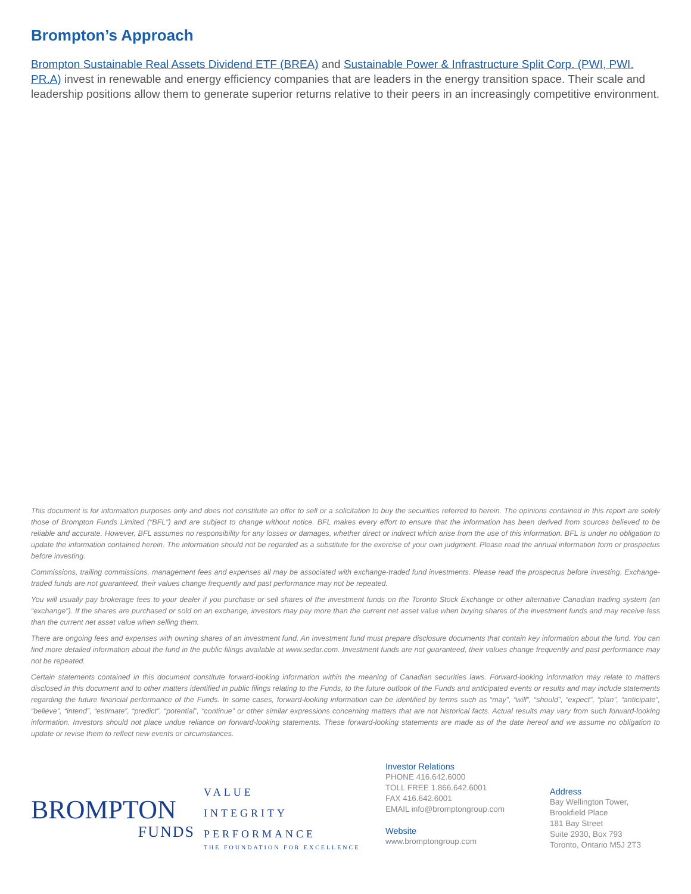Brompton’s Approach
Brompton Sustainable Real Assets Dividend ETF (BREA) and Sustainable Power & Infrastructure Split Corp. (PWI, PWI. PR.A) invest in renewable and energy efficiency companies that are leaders in the energy transition space. Their scale and leadership positions allow them to generate superior returns relative to their peers in an increasingly competitive environment.
This document is for information purposes only and does not constitute an offer to sell or a solicitation to buy the securities referred to herein. The opinions contained in this report are solely those of Brompton Funds Limited (“BFL”) and are subject to change without notice. BFL makes every effort to ensure that the information has been derived from sources believed to be reliable and accurate. However, BFL assumes no responsibility for any losses or damages, whether direct or indirect which arise from the use of this information. BFL is under no obligation to update the information contained herein. The information should not be regarded as a substitute for the exercise of your own judgment. Please read the annual information form or prospectus before investing.
Commissions, trailing commissions, management fees and expenses all may be associated with exchange-traded fund investments. Please read the prospectus before investing. Exchange-traded funds are not guaranteed, their values change frequently and past performance may not be repeated.
You will usually pay brokerage fees to your dealer if you purchase or sell shares of the investment funds on the Toronto Stock Exchange or other alternative Canadian trading system (an “exchange”). If the shares are purchased or sold on an exchange, investors may pay more than the current net asset value when buying shares of the investment funds and may receive less than the current net asset value when selling them.
There are ongoing fees and expenses with owning shares of an investment fund. An investment fund must prepare disclosure documents that contain key information about the fund. You can find more detailed information about the fund in the public filings available at www.sedar.com. Investment funds are not guaranteed, their values change frequently and past performance may not be repeated.
Certain statements contained in this document constitute forward-looking information within the meaning of Canadian securities laws. Forward-looking information may relate to matters disclosed in this document and to other matters identified in public filings relating to the Funds, to the future outlook of the Funds and anticipated events or results and may include statements regarding the future financial performance of the Funds. In some cases, forward-looking information can be identified by terms such as “may”, “will”, “should”, “expect”, “plan”, “anticipate”, “believe”, “intend”, “estimate”, “predict”, “potential”, “continue” or other similar expressions concerning matters that are not historical facts. Actual results may vary from such forward-looking information. Investors should not place undue reliance on forward-looking statements. These forward-looking statements are made as of the date hereof and we assume no obligation to update or revise them to reflect new events or circumstances.
BROMPTON
FUNDS
VALUE
INTEGRITY
PERFORMANCE
THE FOUNDATION FOR EXCELLENCE
Investor Relations
PHONE 416.642.6000
TOLL FREE 1.866.642.6001
FAX 416.642.6001
EMAIL info@bromptongroup.com
Website
www.bromptongroup.com
Address
Bay Wellington Tower,
Brookfield Place
181 Bay Street
Suite 2930, Box 793
Toronto, Ontario M5J 2T3